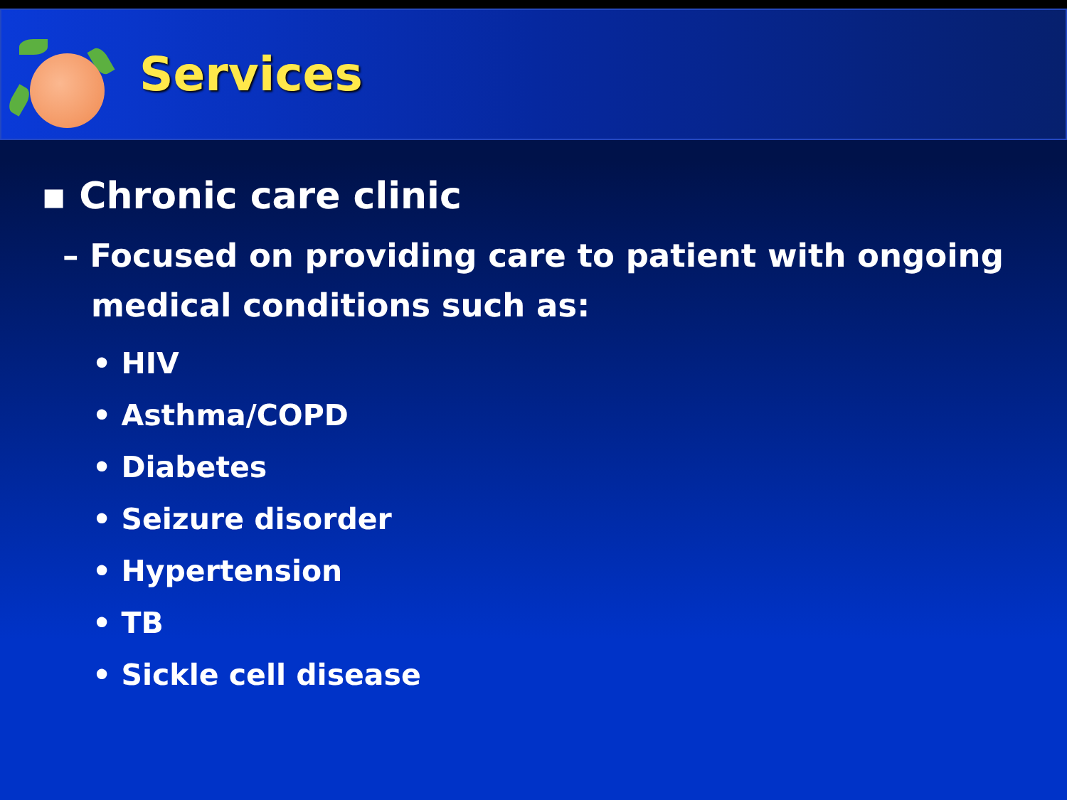Services
▪ Chronic care clinic
– Focused on providing care to patient with ongoing medical conditions such as:
• HIV
• Asthma/COPD
• Diabetes
• Seizure disorder
• Hypertension
• TB
• Sickle cell disease